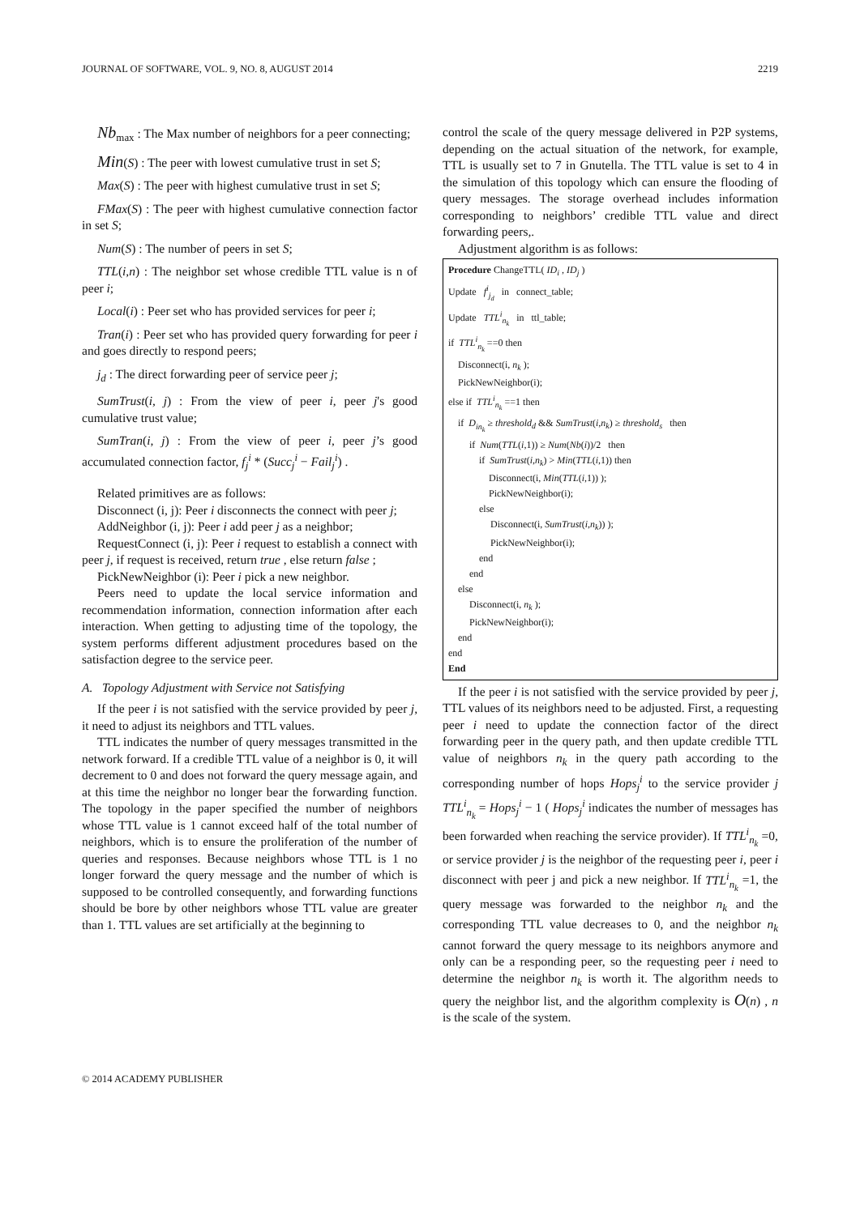JOURNAL OF SOFTWARE, VOL. 9, NO. 8, AUGUST 2014 2219
Nb<sub>max</sub> : The Max number of neighbors for a peer connecting;
Min(S) : The peer with lowest cumulative trust in set S;
Max(S) : The peer with highest cumulative trust in set S;
FMax(S) : The peer with highest cumulative connection factor in set S;
Num(S) : The number of peers in set S;
TTL(i,n) : The neighbor set whose credible TTL value is n of peer i;
Local(i) : Peer set who has provided services for peer i;
Tran(i) : Peer set who has provided query forwarding for peer i and goes directly to respond peers;
j<sub>d</sub> : The direct forwarding peer of service peer j;
SumTrust(i, j) : From the view of peer i, peer j's good cumulative trust value;
SumTran(i, j) : From the view of peer i, peer j’s good accumulated connection factor, f<sub>j</sub><sup>i</sup> * (Succ<sub>j</sub><sup>i</sup> − Fail<sub>j</sub><sup>i</sup>) .
Related primitives are as follows:
Disconnect (i, j): Peer i disconnects the connect with peer j;
AddNeighbor (i, j): Peer i add peer j as a neighbor;
RequestConnect (i, j): Peer i request to establish a connect with peer j, if request is received, return true , else return false ;
PickNewNeighbor (i): Peer i pick a new neighbor.
Peers need to update the local service information and recommendation information, connection information after each interaction. When getting to adjusting time of the topology, the system performs different adjustment procedures based on the satisfaction degree to the service peer.
A. Topology Adjustment with Service not Satisfying
If the peer i is not satisfied with the service provided by peer j, it need to adjust its neighbors and TTL values.
TTL indicates the number of query messages transmitted in the network forward. If a credible TTL value of a neighbor is 0, it will decrement to 0 and does not forward the query message again, and at this time the neighbor no longer bear the forwarding function. The topology in the paper specified the number of neighbors whose TTL value is 1 cannot exceed half of the total number of neighbors, which is to ensure the proliferation of the number of queries and responses. Because neighbors whose TTL is 1 no longer forward the query message and the number of which is supposed to be controlled consequently, and forwarding functions should be bore by other neighbors whose TTL value are greater than 1. TTL values are set artificially at the beginning to
control the scale of the query message delivered in P2P systems, depending on the actual situation of the network, for example, TTL is usually set to 7 in Gnutella. The TTL value is set to 4 in the simulation of this topology which can ensure the flooding of query messages. The storage overhead includes information corresponding to neighbors’ credible TTL value and direct forwarding peers,.
Adjustment algorithm is as follows:
Procedure ChangeTTL( ID<sub>i</sub> , ID<sub>j</sub> )
Update f<sup>i</sup><sub>j<sub>d</sub></sub> in connect_table;
Update TTL<sup>i</sup><sub>n<sub>k</sub></sub> in ttl_table;
if TTL<sup>i</sup><sub>n<sub>k</sub></sub> ==0 then
Disconnect(i, n<sub>k</sub> );
PickNewNeighbor(i);
else if TTL<sup>i</sup><sub>n<sub>k</sub></sub> ==1 then
if D<sub>in<sub>k</sub></sub> ≥ threshold<sub>d</sub> && SumTrust(i,n<sub>k</sub>) ≥ threshold<sub>s</sub> then
if Num(TTL(i,1)) ≥ Num(Nb(i))/2 then
if SumTrust(i,n<sub>k</sub>) > Min(TTL(i,1)) then
Disconnect(i, Min(TTL(i,1)) );
PickNewNeighbor(i);
else
Disconnect(i, SumTrust(i,n<sub>k</sub>)) );
PickNewNeighbor(i);
end
end
else
Disconnect(i, n<sub>k</sub> );
PickNewNeighbor(i);
end
end
End
If the peer i is not satisfied with the service provided by peer j, TTL values of its neighbors need to be adjusted. First, a requesting peer i need to update the connection factor of the direct forwarding peer in the query path, and then update credible TTL value of neighbors n<sub>k</sub> in the query path according to the corresponding number of hops Hops<sub>j</sub><sup>i</sup> to the service provider j TTL<sup>i</sup><sub>n<sub>k</sub></sub> = Hops<sub>j</sub><sup>i</sup> − 1 ( Hops<sub>j</sub><sup>i</sup> indicates the number of messages has been forwarded when reaching the service provider). If TTL<sup>i</sup><sub>n<sub>k</sub></sub> =0, or service provider j is the neighbor of the requesting peer i, peer i disconnect with peer j and pick a new neighbor. If TTL<sup>i</sup><sub>n<sub>k</sub></sub> =1, the query message was forwarded to the neighbor n<sub>k</sub> and the corresponding TTL value decreases to 0, and the neighbor n<sub>k</sub> cannot forward the query message to its neighbors anymore and only can be a responding peer, so the requesting peer i need to determine the neighbor n<sub>k</sub> is worth it. The algorithm needs to query the neighbor list, and the algorithm complexity is O(n) , n is the scale of the system.
© 2014 ACADEMY PUBLISHER